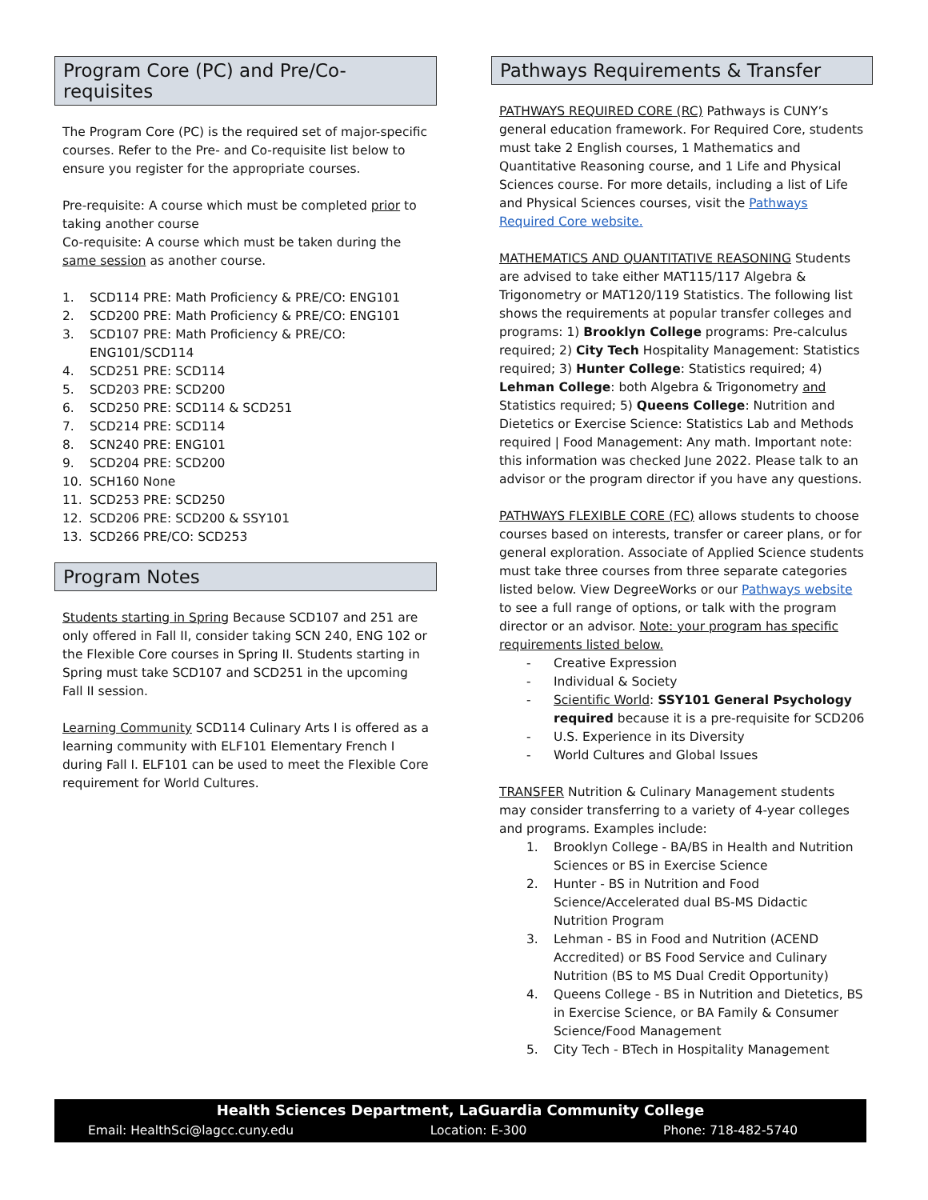Program Core (PC) and Pre/Co-requisites
The Program Core (PC) is the required set of major-specific courses. Refer to the Pre- and Co-requisite list below to ensure you register for the appropriate courses.
Pre-requisite: A course which must be completed prior to taking another course
Co-requisite: A course which must be taken during the same session as another course.
1. SCD114 PRE: Math Proficiency & PRE/CO: ENG101
2. SCD200 PRE: Math Proficiency & PRE/CO: ENG101
3. SCD107 PRE: Math Proficiency & PRE/CO: ENG101/SCD114
4. SCD251 PRE: SCD114
5. SCD203 PRE: SCD200
6. SCD250 PRE: SCD114 & SCD251
7. SCD214 PRE: SCD114
8. SCN240 PRE: ENG101
9. SCD204 PRE: SCD200
10. SCH160 None
11. SCD253 PRE: SCD250
12. SCD206 PRE: SCD200 & SSY101
13. SCD266 PRE/CO: SCD253
Program Notes
Students starting in Spring Because SCD107 and 251 are only offered in Fall II, consider taking SCN 240, ENG 102 or the Flexible Core courses in Spring II. Students starting in Spring must take SCD107 and SCD251 in the upcoming Fall II session.
Learning Community SCD114 Culinary Arts I is offered as a learning community with ELF101 Elementary French I during Fall I. ELF101 can be used to meet the Flexible Core requirement for World Cultures.
Pathways Requirements & Transfer
PATHWAYS REQUIRED CORE (RC) Pathways is CUNY’s general education framework. For Required Core, students must take 2 English courses, 1 Mathematics and Quantitative Reasoning course, and 1 Life and Physical Sciences course. For more details, including a list of Life and Physical Sciences courses, visit the Pathways Required Core website.
MATHEMATICS AND QUANTITATIVE REASONING Students are advised to take either MAT115/117 Algebra & Trigonometry or MAT120/119 Statistics. The following list shows the requirements at popular transfer colleges and programs: 1) Brooklyn College programs: Pre-calculus required; 2) City Tech Hospitality Management: Statistics required; 3) Hunter College: Statistics required; 4) Lehman College: both Algebra & Trigonometry and Statistics required; 5) Queens College: Nutrition and Dietetics or Exercise Science: Statistics Lab and Methods required | Food Management: Any math. Important note: this information was checked June 2022. Please talk to an advisor or the program director if you have any questions.
PATHWAYS FLEXIBLE CORE (FC) allows students to choose courses based on interests, transfer or career plans, or for general exploration. Associate of Applied Science students must take three courses from three separate categories listed below. View DegreeWorks or our Pathways website to see a full range of options, or talk with the program director or an advisor. Note: your program has specific requirements listed below.
- Creative Expression
- Individual & Society
- Scientific World: SSY101 General Psychology required because it is a pre-requisite for SCD206
- U.S. Experience in its Diversity
- World Cultures and Global Issues
TRANSFER Nutrition & Culinary Management students may consider transferring to a variety of 4-year colleges and programs. Examples include:
1. Brooklyn College - BA/BS in Health and Nutrition Sciences or BS in Exercise Science
2. Hunter - BS in Nutrition and Food Science/Accelerated dual BS-MS Didactic Nutrition Program
3. Lehman - BS in Food and Nutrition (ACEND Accredited) or BS Food Service and Culinary Nutrition (BS to MS Dual Credit Opportunity)
4. Queens College - BS in Nutrition and Dietetics, BS in Exercise Science, or BA Family & Consumer Science/Food Management
5. City Tech - BTech in Hospitality Management
Health Sciences Department, LaGuardia Community College
Email: HealthSci@lagcc.cuny.edu Location: E-300 Phone: 718-482-5740